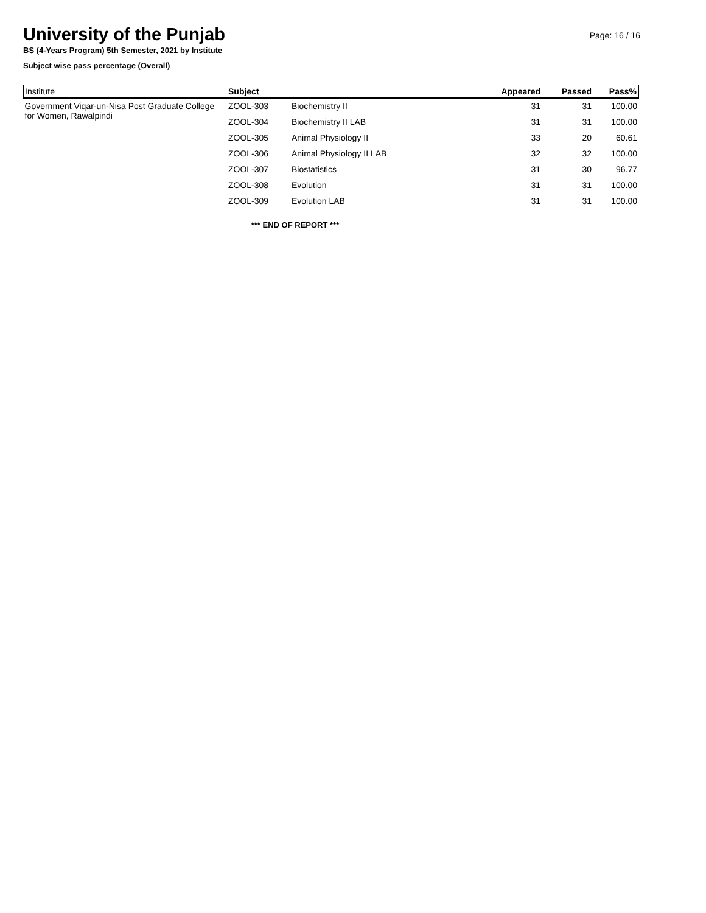University of the Punjab
Page: 16 / 16
BS (4-Years Program) 5th Semester, 2021 by Institute
Subject wise pass percentage (Overall)
| Institute | Subject | | Appeared | Passed | Pass% |
| --- | --- | --- | --- | --- | --- |
| Government Viqar-un-Nisa Post Graduate College for Women, Rawalpindi | ZOOL-303 | Biochemistry II | 31 | 31 | 100.00 |
| | ZOOL-304 | Biochemistry II LAB | 31 | 31 | 100.00 |
| | ZOOL-305 | Animal Physiology II | 33 | 20 | 60.61 |
| | ZOOL-306 | Animal Physiology II LAB | 32 | 32 | 100.00 |
| | ZOOL-307 | Biostatistics | 31 | 30 | 96.77 |
| | ZOOL-308 | Evolution | 31 | 31 | 100.00 |
| | ZOOL-309 | Evolution LAB | 31 | 31 | 100.00 |
*** END OF REPORT ***